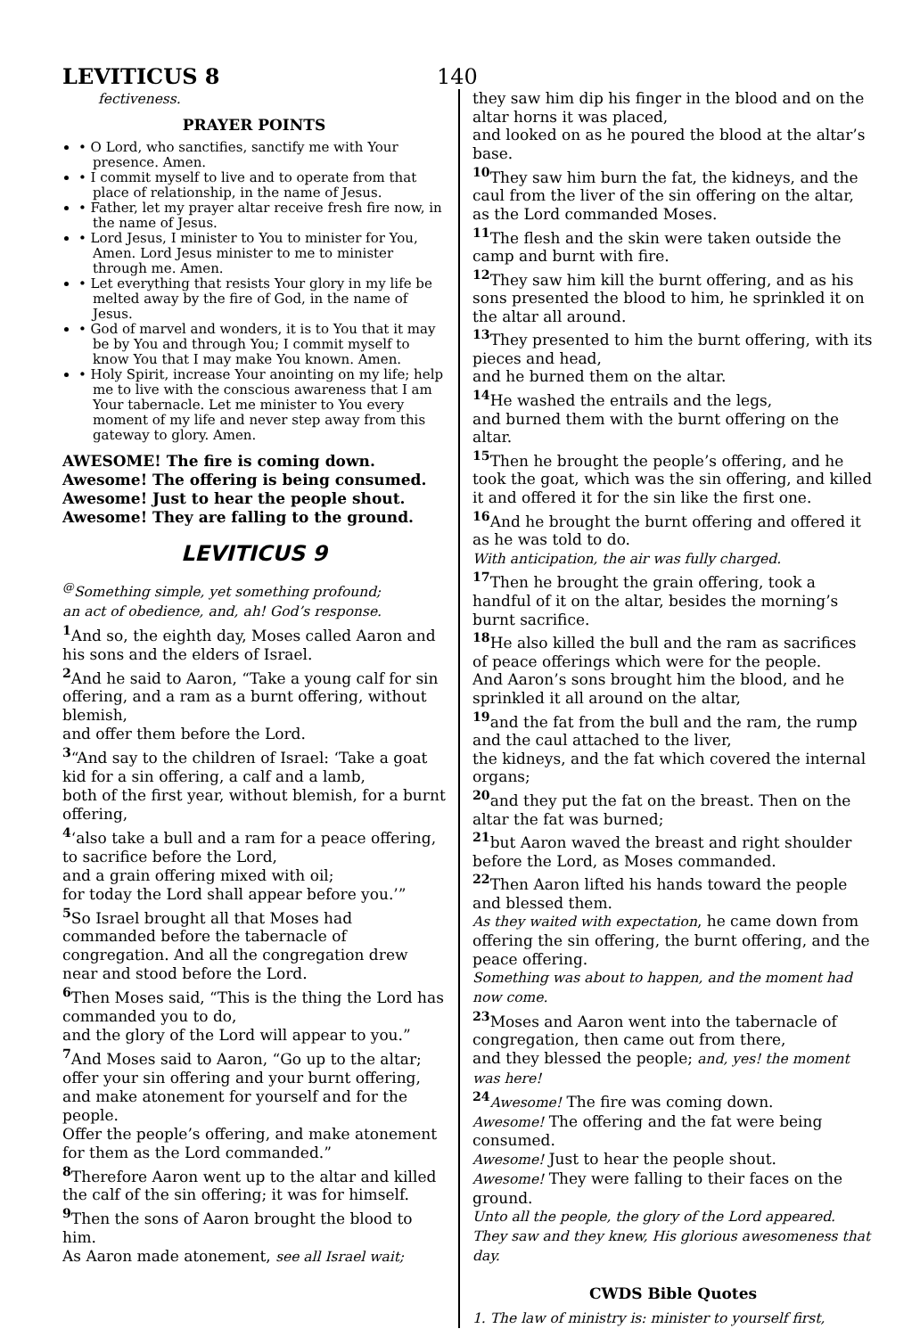LEVITICUS 8
140
fectiveness.
PRAYER POINTS
• O Lord, who sanctifies, sanctify me with Your presence. Amen.
• I commit myself to live and to operate from that place of relationship, in the name of Jesus.
• Father, let my prayer altar receive fresh fire now, in the name of Jesus.
• Lord Jesus, I minister to You to minister for You, Amen. Lord Jesus minister to me to minister through me. Amen.
• Let everything that resists Your glory in my life be melted away by the fire of God, in the name of Jesus.
• God of marvel and wonders, it is to You that it may be by You and through You; I commit myself to know You that I may make You known. Amen.
• Holy Spirit, increase Your anointing on my life; help me to live with the conscious awareness that I am Your tabernacle. Let me minister to You every moment of my life and never step away from this gateway to glory. Amen.
AWESOME! The fire is coming down.
Awesome! The offering is being consumed.
Awesome! Just to hear the people shout.
Awesome! They are falling to the ground.
LEVITICUS 9
<sup>@</sup>Something simple, yet something profound;
an act of obedience, and, ah! God’s response.
<sup>1</sup> And so, the eighth day, Moses called Aaron and his sons and the elders of Israel.
<sup>2</sup> And he said to Aaron, “Take a young calf for sin offering, and a ram as a burnt offering, without blemish,
and offer them before the Lord.
<sup>3</sup> “And say to the children of Israel: ‘Take a goat kid for a sin offering, a calf and a lamb,
both of the first year, without blemish, for a burnt offering,
<sup>4</sup> ‘also take a bull and a ram for a peace offering, to sacrifice before the Lord,
and a grain offering mixed with oil;
for today the Lord shall appear before you.’”
<sup>5</sup> So Israel brought all that Moses had commanded before the tabernacle of congregation. And all the congregation drew near and stood before the Lord.
<sup>6</sup> Then Moses said, “This is the thing the Lord has commanded you to do,
and the glory of the Lord will appear to you.”
<sup>7</sup> And Moses said to Aaron, “Go up to the altar; offer your sin offering and your burnt offering, and make atonement for yourself and for the people.
Offer the people’s offering, and make atonement for them as the Lord commanded.”
<sup>8</sup> Therefore Aaron went up to the altar and killed the calf of the sin offering; it was for himself.
<sup>9</sup> Then the sons of Aaron brought the blood to him.
As Aaron made atonement, see all Israel wait;
they saw him dip his finger in the blood and on the altar horns it was placed,
and looked on as he poured the blood at the altar’s base.
<sup>10</sup> They saw him burn the fat, the kidneys, and the caul from the liver of the sin offering on the altar, as the Lord commanded Moses.
<sup>11</sup> The flesh and the skin were taken outside the camp and burnt with fire.
<sup>12</sup> They saw him kill the burnt offering, and as his sons presented the blood to him, he sprinkled it on the altar all around.
<sup>13</sup> They presented to him the burnt offering, with its pieces and head,
and he burned them on the altar.
<sup>14</sup>He washed the entrails and the legs,
and burned them with the burnt offering on the altar.
<sup>15</sup> Then he brought the people’s offering, and he took the goat, which was the sin offering, and killed it and offered it for the sin like the first one.
<sup>16</sup> And he brought the burnt offering and offered it as he was told to do.
With anticipation, the air was fully charged.
<sup>17</sup> Then he brought the grain offering, took a handful of it on the altar, besides the morning’s burnt sacrifice.
<sup>18</sup>He also killed the bull and the ram as sacrifices of peace offerings which were for the people.
And Aaron’s sons brought him the blood, and he sprinkled it all around on the altar,
<sup>19</sup> and the fat from the bull and the ram, the rump and the caul attached to the liver,
the kidneys, and the fat which covered the internal organs;
<sup>20</sup> and they put the fat on the breast. Then on the altar the fat was burned;
<sup>21</sup> but Aaron waved the breast and right shoulder before the Lord, as Moses commanded.
<sup>22</sup> Then Aaron lifted his hands toward the people and blessed them.
As they waited with expectation, he came down from offering the sin offering, the burnt offering, and the peace offering.
Something was about to happen, and the moment had now come.
<sup>23</sup> Moses and Aaron went into the tabernacle of congregation, then came out from there,
and they blessed the people; and, yes! the moment was here!
<sup>24</sup> Awesome! The fire was coming down.
Awesome! The offering and the fat were being consumed.
Awesome! Just to hear the people shout.
Awesome! They were falling to their faces on the ground.
Unto all the people, the glory of the Lord appeared. They saw and they knew, His glorious awesomeness that day.
CWDS Bible Quotes
1. The law of ministry is: minister to yourself first,